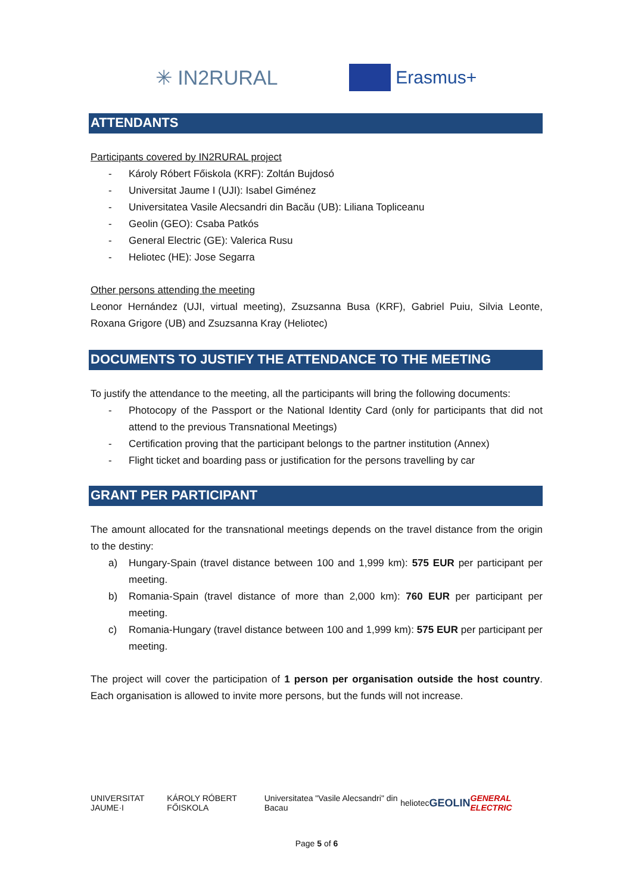✳ IN2RURAL Erasmus+
ATTENDANTS
Participants covered by IN2RURAL project
- Károly Róbert Főiskola (KRF): Zoltán Bujdosó
- Universitat Jaume I (UJI): Isabel Giménez
- Universitatea Vasile Alecsandri din Bacău (UB): Liliana Topliceanu
- Geolin (GEO): Csaba Patkós
- General Electric (GE): Valerica Rusu
- Heliotec (HE): Jose Segarra
Other persons attending the meeting
Leonor Hernández (UJI, virtual meeting), Zsuzsanna Busa (KRF), Gabriel Puiu, Silvia Leonte, Roxana Grigore (UB) and Zsuzsanna Kray (Heliotec)
DOCUMENTS TO JUSTIFY THE ATTENDANCE TO THE MEETING
To justify the attendance to the meeting, all the participants will bring the following documents:
- Photocopy of the Passport or the National Identity Card (only for participants that did not attend to the previous Transnational Meetings)
- Certification proving that the participant belongs to the partner institution (Annex)
- Flight ticket and boarding pass or justification for the persons travelling by car
GRANT PER PARTICIPANT
The amount allocated for the transnational meetings depends on the travel distance from the origin to the destiny:
a) Hungary-Spain (travel distance between 100 and 1,999 km): 575 EUR per participant per meeting.
b) Romania-Spain (travel distance of more than 2,000 km): 760 EUR per participant per meeting.
c) Romania-Hungary (travel distance between 100 and 1,999 km): 575 EUR per participant per meeting.
The project will cover the participation of 1 person per organisation outside the host country. Each organisation is allowed to invite more persons, but the funds will not increase.
UNIVERSITAT JAUME·I KÁROLY RÓBERT FŐISKOLA Universitatea "Vasile Alecsandri" din Bacau heliotec GEOLIN GENERAL ELECTRIC
Page 5 of 6